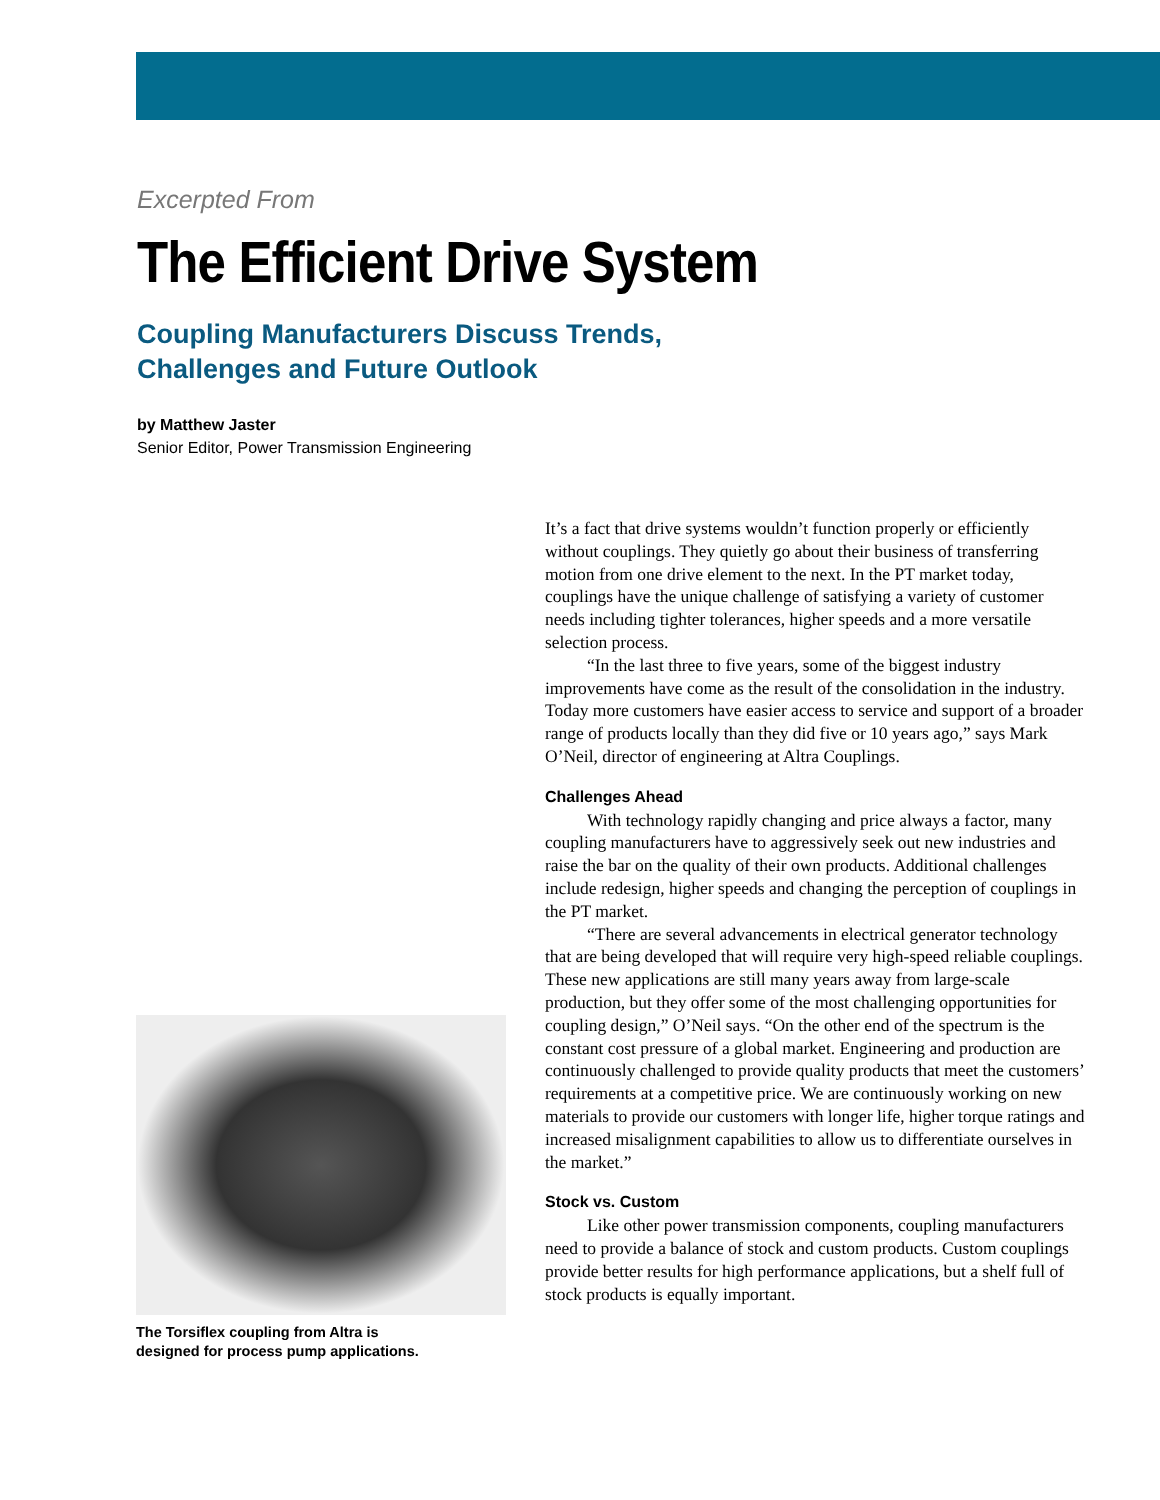Excerpted From
The Efficient Drive System
Coupling Manufacturers Discuss Trends,
Challenges and Future Outlook
by Matthew Jaster
Senior Editor, Power Transmission Engineering
It’s a fact that drive systems wouldn’t function properly or efficiently without couplings. They quietly go about their business of transferring motion from one drive element to the next. In the PT market today, couplings have the unique challenge of satisfying a variety of customer needs including tighter tolerances, higher speeds and a more versatile selection process.
“In the last three to five years, some of the biggest industry improvements have come as the result of the consolidation in the industry. Today more customers have easier access to service and support of a broader range of products locally than they did five or 10 years ago,” says Mark O’Neil, director of engineering at Altra Couplings.
Challenges Ahead
With technology rapidly changing and price always a factor, many coupling manufacturers have to aggressively seek out new industries and raise the bar on the quality of their own products. Additional challenges include redesign, higher speeds and changing the perception of couplings in the PT market.
“There are several advancements in electrical generator technology that are being developed that will require very high-speed reliable couplings. These new applications are still many years away from large-scale production, but they offer some of the most challenging opportunities for coupling design,” O’Neil says. “On the other end of the spectrum is the constant cost pressure of a global market. Engineering and production are continuously challenged to provide quality products that meet the customers’ requirements at a competitive price. We are continuously working on new materials to provide our customers with longer life, higher torque ratings and increased misalignment capabilities to allow us to differentiate ourselves in the market.”
Stock vs. Custom
Like other power transmission components, coupling manufacturers need to provide a balance of stock and custom products. Custom couplings provide better results for high performance applications, but a shelf full of stock products is equally important.
The Torsiflex coupling from Altra is
designed for process pump applications.